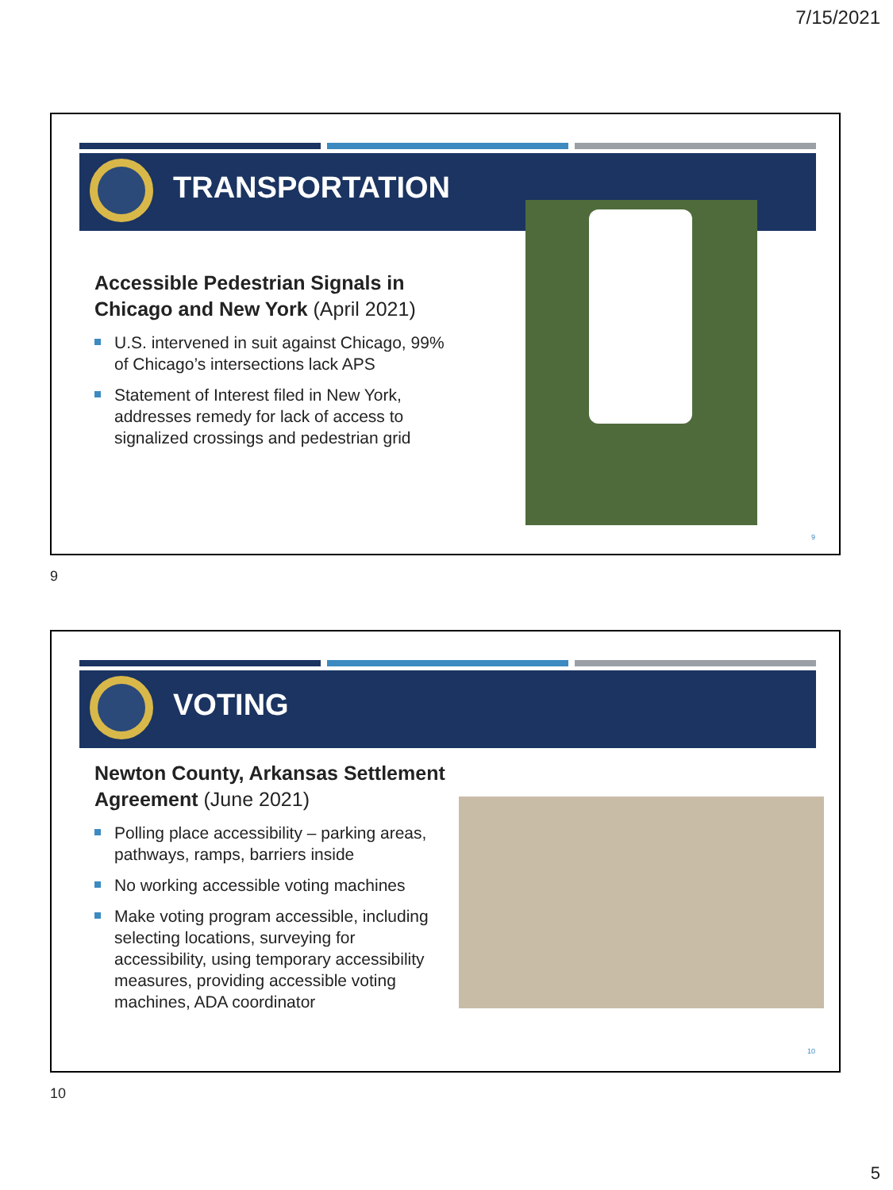7/15/2021
TRANSPORTATION
Accessible Pedestrian Signals in Chicago and New York (April 2021)
U.S. intervened in suit against Chicago, 99% of Chicago’s intersections lack APS
Statement of Interest filed in New York, addresses remedy for lack of access to signalized crossings and pedestrian grid
9
9
VOTING
Newton County, Arkansas Settlement Agreement (June 2021)
Polling place accessibility – parking areas, pathways, ramps, barriers inside
No working accessible voting machines
Make voting program accessible, including selecting locations, surveying for accessibility, using temporary accessibility measures, providing accessible voting machines, ADA coordinator
10
10
5